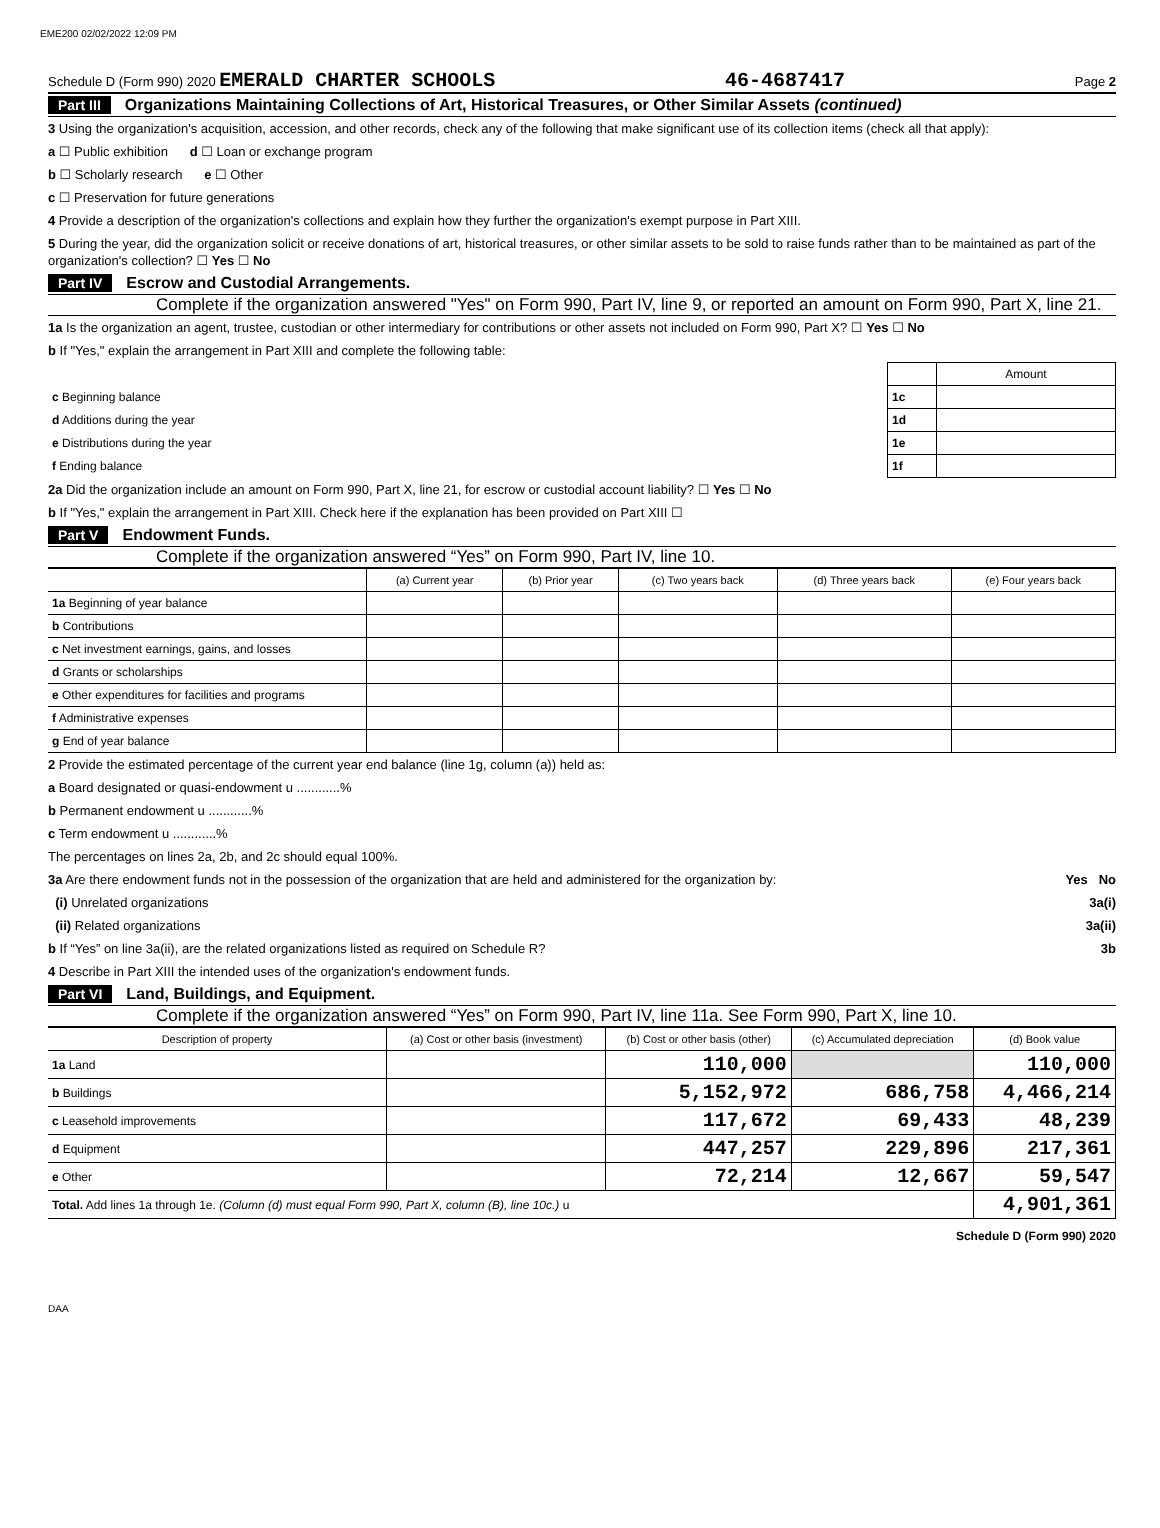EME200 02/02/2022 12:09 PM
Schedule D (Form 990) 2020 EMERALD CHARTER SCHOOLS 46-4687417 Page 2
Part III Organizations Maintaining Collections of Art, Historical Treasures, or Other Similar Assets (continued)
3 Using the organization's acquisition, accession, and other records, check any of the following that make significant use of its collection items (check all that apply):
a ☐ Public exhibition d ☐ Loan or exchange program
b ☐ Scholarly research e ☐ Other
c ☐ Preservation for future generations
4 Provide a description of the organization's collections and explain how they further the organization's exempt purpose in Part XIII.
5 During the year, did the organization solicit or receive donations of art, historical treasures, or other similar assets to be sold to raise funds rather than to be maintained as part of the organization's collection? ☐ Yes ☐ No
Part IV Escrow and Custodial Arrangements.
Complete if the organization answered "Yes" on Form 990, Part IV, line 9, or reported an amount on Form 990, Part X, line 21.
1a Is the organization an agent, trustee, custodian or other intermediary for contributions or other assets not included on Form 990, Part X? ☐ Yes ☐ No
b If "Yes," explain the arrangement in Part XIII and complete the following table:
| | | Amount |
| c Beginning balance | 1c | |
| d Additions during the year | 1d | |
| e Distributions during the year | 1e | |
| f Ending balance | 1f | |
2a Did the organization include an amount on Form 990, Part X, line 21, for escrow or custodial account liability? ☐ Yes ☐ No
b If "Yes," explain the arrangement in Part XIII. Check here if the explanation has been provided on Part XIII ☐
Part V Endowment Funds.
Complete if the organization answered “Yes” on Form 990, Part IV, line 10.
| | (a) Current year | (b) Prior year | (c) Two years back | (d) Three years back | (e) Four years back |
| --- | --- | --- | --- | --- | --- |
| 1a Beginning of year balance | | | | | |
| b Contributions | | | | | |
| c Net investment earnings, gains, and losses | | | | | |
| d Grants or scholarships | | | | | |
| e Other expenditures for facilities and programs | | | | | |
| f Administrative expenses | | | | | |
| g End of year balance | | | | | |
2 Provide the estimated percentage of the current year end balance (line 1g, column (a)) held as:
a Board designated or quasi-endowment u ............%
b Permanent endowment u ............%
c Term endowment u ............%
The percentages on lines 2a, 2b, and 2c should equal 100%.
3a Are there endowment funds not in the possession of the organization that are held and administered for the organization by: Yes No
(i) Unrelated organizations 3a(i)
(ii) Related organizations 3a(ii)
b If “Yes” on line 3a(ii), are the related organizations listed as required on Schedule R? 3b
4 Describe in Part XIII the intended uses of the organization's endowment funds.
Part VI Land, Buildings, and Equipment.
Complete if the organization answered “Yes” on Form 990, Part IV, line 11a. See Form 990, Part X, line 10.
| Description of property | (a) Cost or other basis (investment) | (b) Cost or other basis (other) | (c) Accumulated depreciation | (d) Book value |
| --- | --- | --- | --- | --- |
| 1a Land | | 110,000 | | 110,000 |
| b Buildings | | 5,152,972 | 686,758 | 4,466,214 |
| c Leasehold improvements | | 117,672 | 69,433 | 48,239 |
| d Equipment | | 447,257 | 229,896 | 217,361 |
| e Other | | 72,214 | 12,667 | 59,547 |
| Total. Add lines 1a through 1e. (Column (d) must equal Form 990, Part X, column (B), line 10c.) u | | | | 4,901,361 |
Schedule D (Form 990) 2020
DAA